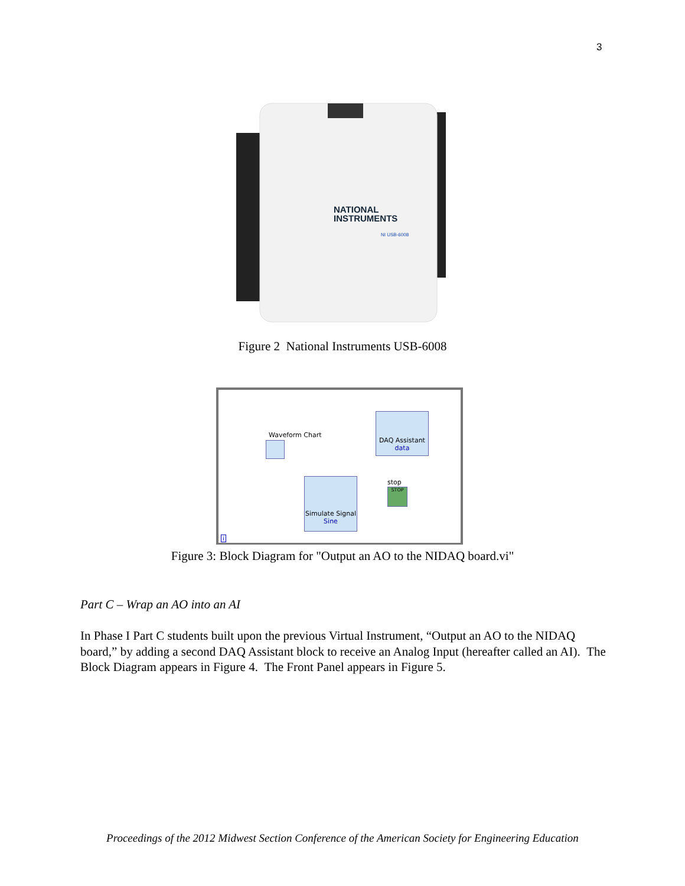3
NATIONAL
INSTRUMENTS
NI USB-6008
Figure 2 National Instruments USB-6008
Waveform Chart
DAQ Assistant
data
stop
STOP
Simulate Signal
Sine
i
Figure 3: Block Diagram for "Output an AO to the NIDAQ board.vi"
Part C – Wrap an AO into an AI
In Phase I Part C students built upon the previous Virtual Instrument, “Output an AO to the NIDAQ board,” by adding a second DAQ Assistant block to receive an Analog Input (hereafter called an AI). The Block Diagram appears in Figure 4. The Front Panel appears in Figure 5.
Proceedings of the 2012 Midwest Section Conference of the American Society for Engineering Education